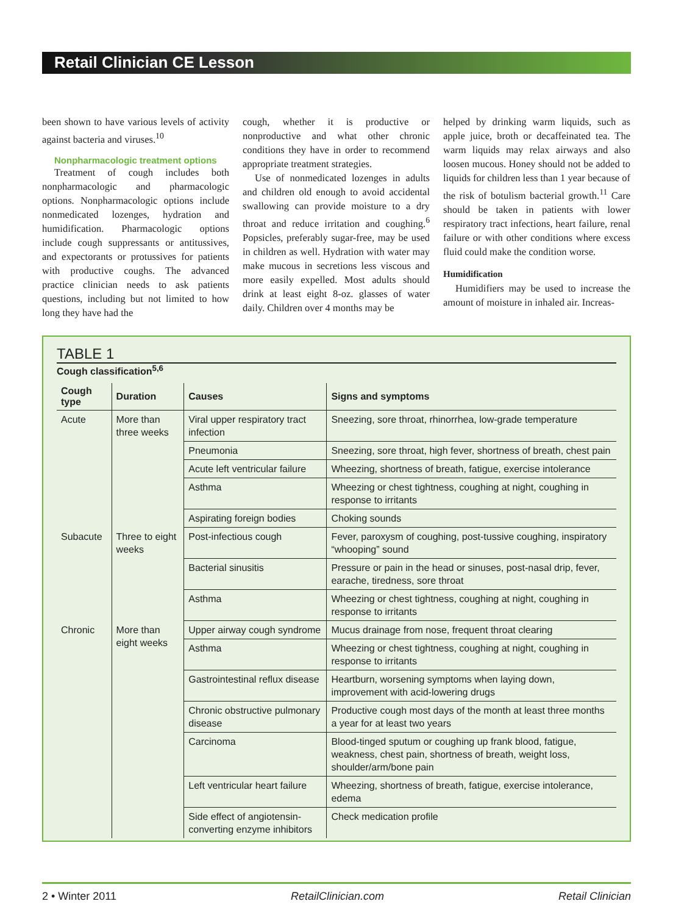Retail Clinician CE Lesson
been shown to have various levels of activity against bacteria and viruses.<sup>10</sup>
Nonpharmacologic treatment options
Treatment of cough includes both nonpharmacologic and pharmacologic options. Nonpharmacologic options include nonmedicated lozenges, hydration and humidification. Pharmacologic options include cough suppressants or antitussives, and expectorants or protussives for patients with productive coughs. The advanced practice clinician needs to ask patients questions, including but not limited to how long they have had the
cough, whether it is productive or nonproductive and what other chronic conditions they have in order to recommend appropriate treatment strategies.
Use of nonmedicated lozenges in adults and children old enough to avoid accidental swallowing can provide moisture to a dry throat and reduce irritation and coughing.<sup>6</sup> Popsicles, preferably sugar-free, may be used in children as well. Hydration with water may make mucous in secretions less viscous and more easily expelled. Most adults should drink at least eight 8-oz. glasses of water daily. Children over 4 months may be
helped by drinking warm liquids, such as apple juice, broth or decaffeinated tea. The warm liquids may relax airways and also loosen mucous. Honey should not be added to liquids for children less than 1 year because of the risk of botulism bacterial growth.<sup>11</sup> Care should be taken in patients with lower respiratory tract infections, heart failure, renal failure or with other conditions where excess fluid could make the condition worse.
Humidification
Humidifiers may be used to increase the amount of moisture in inhaled air. Increas-
TABLE 1
Cough classification<sup>5,6</sup>
| Cough type | Duration | Causes | Signs and symptoms |
| --- | --- | --- | --- |
| Acute | More than three weeks | Viral upper respiratory tract infection | Sneezing, sore throat, rhinorrhea, low-grade temperature |
| | | Pneumonia | Sneezing, sore throat, high fever, shortness of breath, chest pain |
| | | Acute left ventricular failure | Wheezing, shortness of breath, fatigue, exercise intolerance |
| | | Asthma | Wheezing or chest tightness, coughing at night, coughing in response to irritants |
| | | Aspirating foreign bodies | Choking sounds |
| Subacute | Three to eight weeks | Post-infectious cough | Fever, paroxysm of coughing, post-tussive coughing, inspiratory “whooping” sound |
| | | Bacterial sinusitis | Pressure or pain in the head or sinuses, post-nasal drip, fever, earache, tiredness, sore throat |
| | | Asthma | Wheezing or chest tightness, coughing at night, coughing in response to irritants |
| Chronic | More than eight weeks | Upper airway cough syndrome | Mucus drainage from nose, frequent throat clearing |
| | | Asthma | Wheezing or chest tightness, coughing at night, coughing in response to irritants |
| | | Gastrointestinal reflux disease | Heartburn, worsening symptoms when laying down, improvement with acid-lowering drugs |
| | | Chronic obstructive pulmonary disease | Productive cough most days of the month at least three months a year for at least two years |
| | | Carcinoma | Blood-tinged sputum or coughing up frank blood, fatigue, weakness, chest pain, shortness of breath, weight loss, shoulder/arm/bone pain |
| | | Left ventricular heart failure | Wheezing, shortness of breath, fatigue, exercise intolerance, edema |
| | | Side effect of angiotensin-converting enzyme inhibitors | Check medication profile |
2 • Winter 2011 RetailClinician.com Retail Clinician